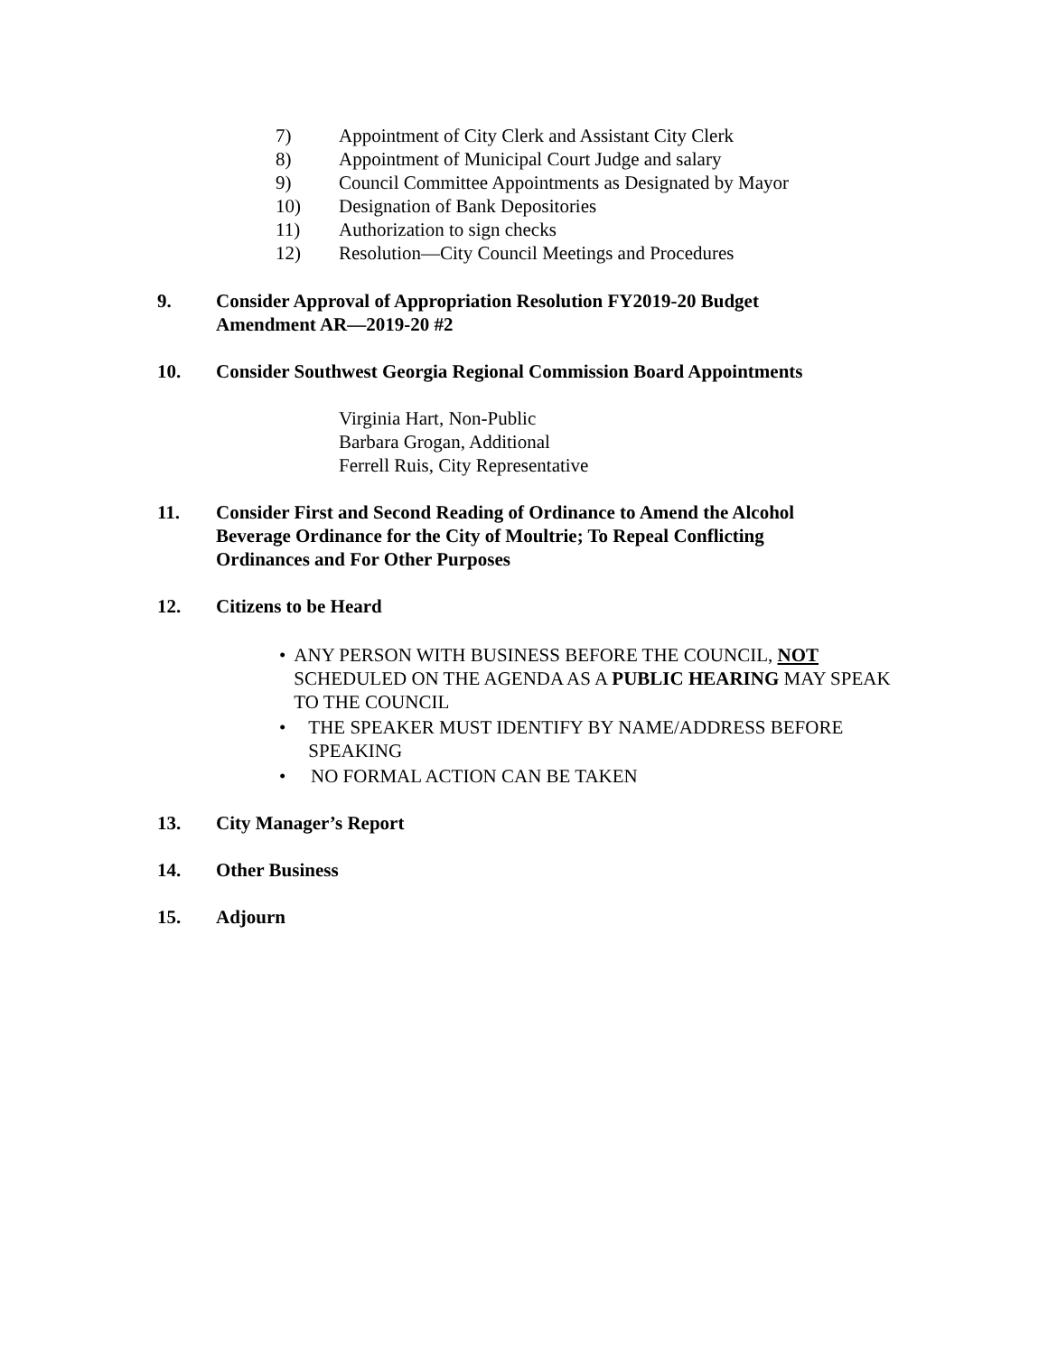7) Appointment of City Clerk and Assistant City Clerk
8) Appointment of Municipal Court Judge and salary
9) Council Committee Appointments as Designated by Mayor
10) Designation of Bank Depositories
11) Authorization to sign checks
12) Resolution—City Council Meetings and Procedures
9. Consider Approval of Appropriation Resolution FY2019-20 Budget
Amendment AR—2019-20 #2
10. Consider Southwest Georgia Regional Commission Board Appointments
Virginia Hart, Non-Public
Barbara Grogan, Additional
Ferrell Ruis, City Representative
11. Consider First and Second Reading of Ordinance to Amend the Alcohol
Beverage Ordinance for the City of Moultrie; To Repeal Conflicting
Ordinances and For Other Purposes
12. Citizens to be Heard
• ANY PERSON WITH BUSINESS BEFORE THE COUNCIL, NOT SCHEDULED ON THE AGENDA AS A PUBLIC HEARING MAY SPEAK TO THE COUNCIL
• THE SPEAKER MUST IDENTIFY BY NAME/ADDRESS BEFORE SPEAKING
• NO FORMAL ACTION CAN BE TAKEN
13. City Manager’s Report
14. Other Business
15. Adjourn